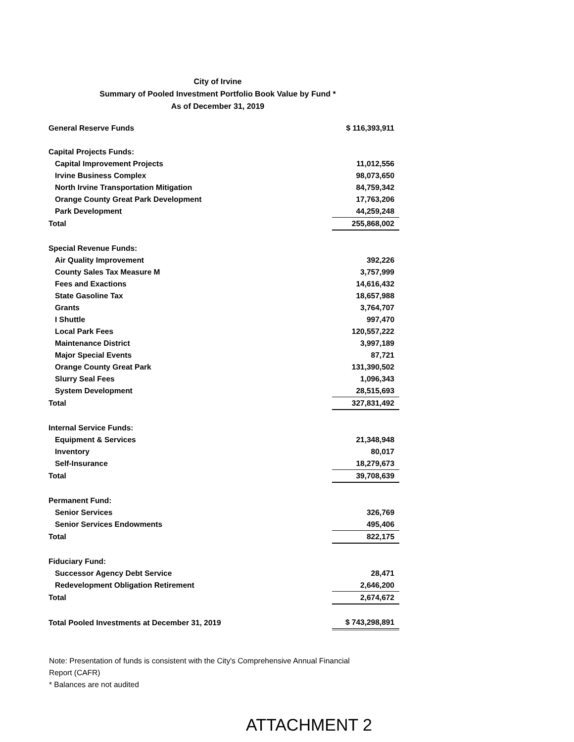City of Irvine
Summary of Pooled Investment Portfolio Book Value by Fund *
As of December 31, 2019
| General Reserve Funds | $ 116,393,911 |
| Capital Projects Funds: | |
| Capital Improvement Projects | 11,012,556 |
| Irvine Business Complex | 98,073,650 |
| North Irvine Transportation Mitigation | 84,759,342 |
| Orange County Great Park Development | 17,763,206 |
| Park Development | 44,259,248 |
| Total | 255,868,002 |
| Special Revenue Funds: | |
| Air Quality Improvement | 392,226 |
| County Sales Tax Measure M | 3,757,999 |
| Fees and Exactions | 14,616,432 |
| State Gasoline Tax | 18,657,988 |
| Grants | 3,764,707 |
| I Shuttle | 997,470 |
| Local Park Fees | 120,557,222 |
| Maintenance District | 3,997,189 |
| Major Special Events | 87,721 |
| Orange County Great Park | 131,390,502 |
| Slurry Seal Fees | 1,096,343 |
| System Development | 28,515,693 |
| Total | 327,831,492 |
| Internal Service Funds: | |
| Equipment & Services | 21,348,948 |
| Inventory | 80,017 |
| Self-Insurance | 18,279,673 |
| Total | 39,708,639 |
| Permanent Fund: | |
| Senior Services | 326,769 |
| Senior Services Endowments | 495,406 |
| Total | 822,175 |
| Fiduciary Fund: | |
| Successor Agency Debt Service | 28,471 |
| Redevelopment Obligation Retirement | 2,646,200 |
| Total | 2,674,672 |
| Total Pooled Investments at December 31, 2019 | $ 743,298,891 |
Note: Presentation of funds is consistent with the City's Comprehensive Annual Financial Report (CAFR)
* Balances are not audited
ATTACHMENT 2